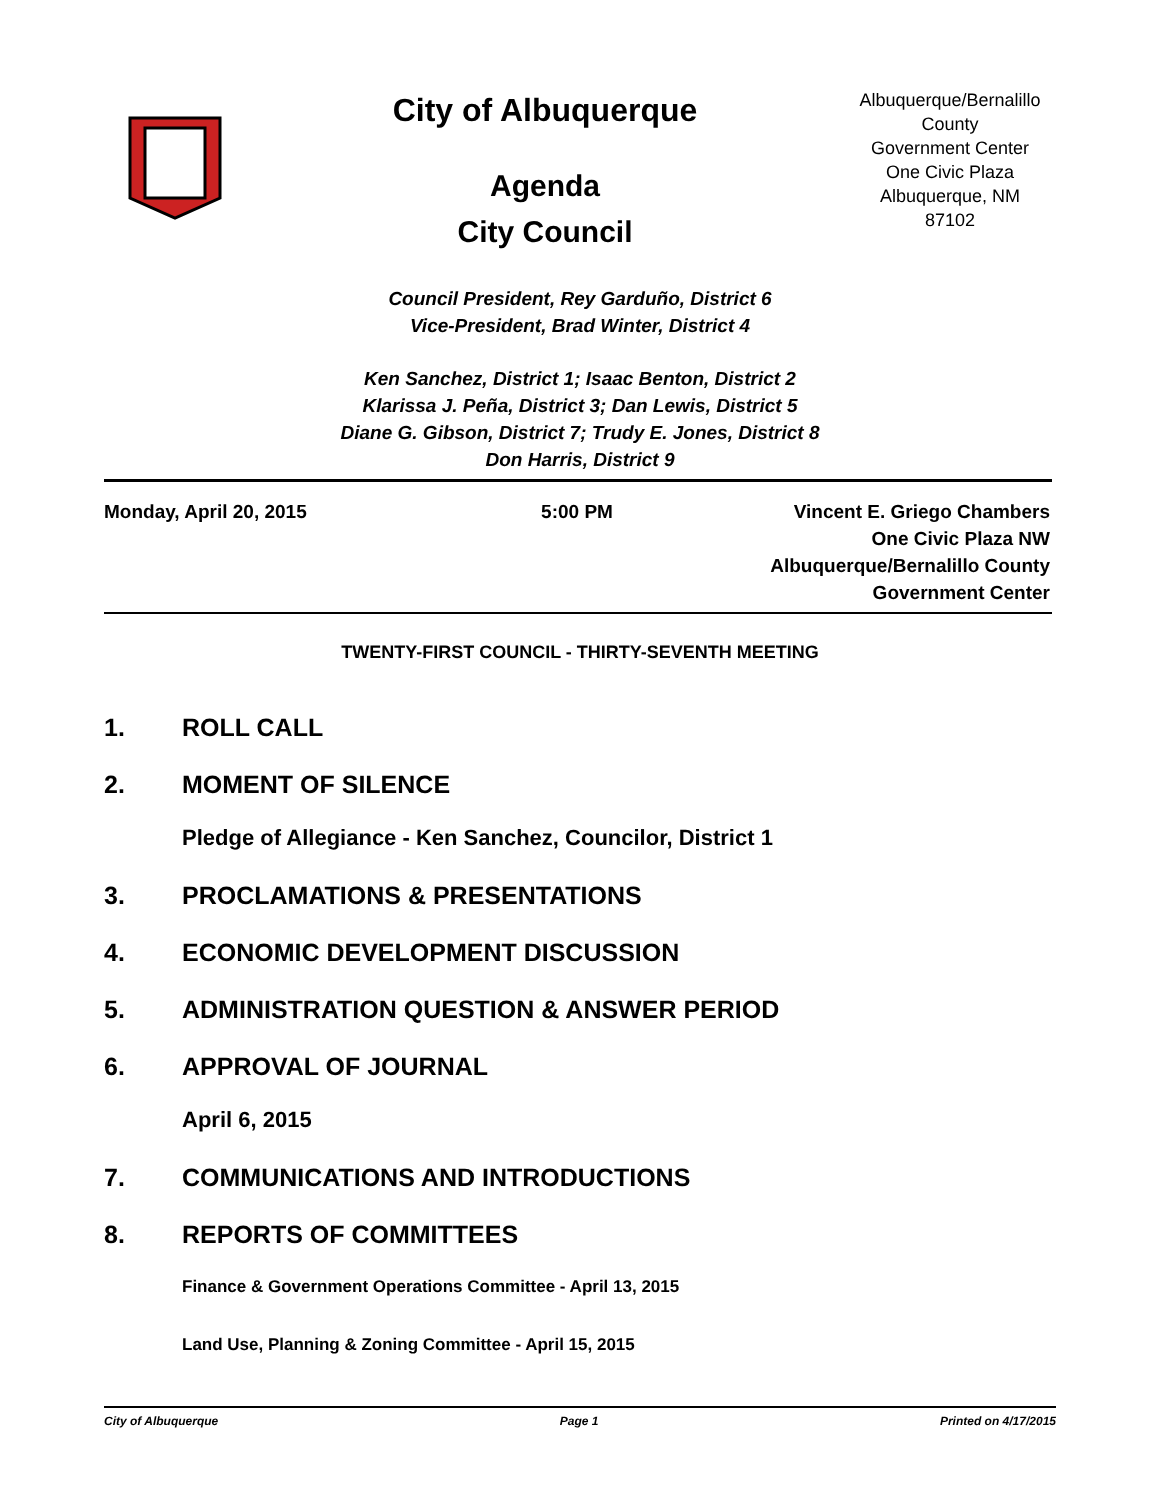City of Albuquerque
Agenda
City Council
Albuquerque/Bernalillo County
Government Center
One Civic Plaza
Albuquerque, NM
87102
Council President, Rey Garduño, District 6
Vice-President, Brad Winter, District 4
Ken Sanchez, District 1; Isaac Benton, District 2
Klarissa J. Peña, District 3; Dan Lewis, District 5
Diane G. Gibson, District 7; Trudy E. Jones, District 8
Don Harris, District 9
Monday, April 20, 2015 5:00 PM Vincent E. Griego Chambers
One Civic Plaza NW
Albuquerque/Bernalillo County
Government Center
TWENTY-FIRST COUNCIL - THIRTY-SEVENTH MEETING
1. ROLL CALL
2. MOMENT OF SILENCE
Pledge of Allegiance - Ken Sanchez, Councilor, District 1
3. PROCLAMATIONS & PRESENTATIONS
4. ECONOMIC DEVELOPMENT DISCUSSION
5. ADMINISTRATION QUESTION & ANSWER PERIOD
6. APPROVAL OF JOURNAL
April 6, 2015
7. COMMUNICATIONS AND INTRODUCTIONS
8. REPORTS OF COMMITTEES
Finance & Government Operations Committee - April 13, 2015
Land Use, Planning & Zoning Committee - April 15, 2015
City of Albuquerque Page 1 Printed on 4/17/2015